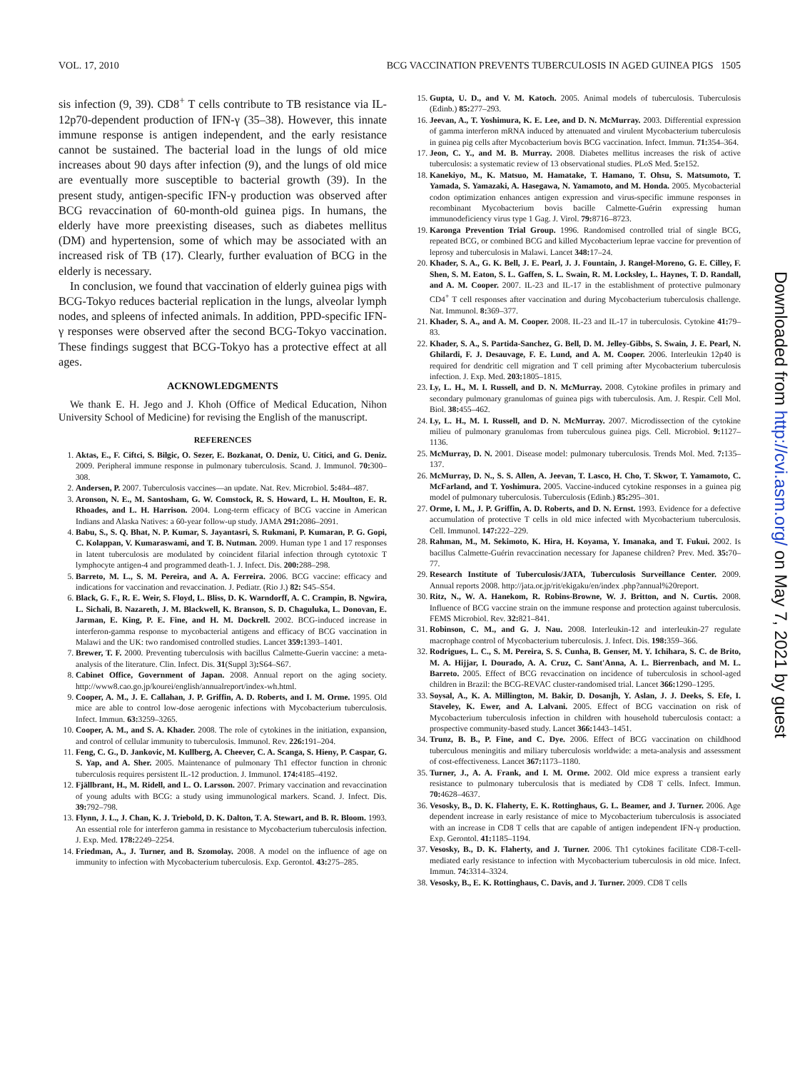VOL. 17, 2010 BCG VACCINATION PREVENTS TUBERCULOSIS IN AGED GUINEA PIGS 1505
sis infection (9, 39). CD8<sup>+</sup> T cells contribute to TB resistance via IL-12p70-dependent production of IFN-γ (35–38). However, this innate immune response is antigen independent, and the early resistance cannot be sustained. The bacterial load in the lungs of old mice increases about 90 days after infection (9), and the lungs of old mice are eventually more susceptible to bacterial growth (39). In the present study, antigen-specific IFN-γ production was observed after BCG revaccination of 60-month-old guinea pigs. In humans, the elderly have more preexisting diseases, such as diabetes mellitus (DM) and hypertension, some of which may be associated with an increased risk of TB (17). Clearly, further evaluation of BCG in the elderly is necessary.
In conclusion, we found that vaccination of elderly guinea pigs with BCG-Tokyo reduces bacterial replication in the lungs, alveolar lymph nodes, and spleens of infected animals. In addition, PPD-specific IFN-γ responses were observed after the second BCG-Tokyo vaccination. These findings suggest that BCG-Tokyo has a protective effect at all ages.
ACKNOWLEDGMENTS
We thank E. H. Jego and J. Khoh (Office of Medical Education, Nihon University School of Medicine) for revising the English of the manuscript.
REFERENCES
1. Aktas, E., F. Ciftci, S. Bilgic, O. Sezer, E. Bozkanat, O. Deniz, U. Citici, and G. Deniz. 2009. Peripheral immune response in pulmonary tuberculosis. Scand. J. Immunol. 70: 300–308.
2. Andersen, P. 2007. Tuberculosis vaccines—an update. Nat. Rev. Microbiol. 5: 484–487.
3. Aronson, N. E., M. Santosham, G. W. Comstock, R. S. Howard, L. H. Moulton, E. R. Rhoades, and L. H. Harrison. 2004. Long-term efficacy of BCG vaccine in American Indians and Alaska Natives: a 60-year follow-up study. JAMA 291: 2086–2091.
4. Babu, S., S. Q. Bhat, N. P. Kumar, S. Jayantasri, S. Rukmani, P. Kumaran, P. G. Gopi, C. Kolappan, V. Kumaraswami, and T. B. Nutman. 2009. Human type 1 and 17 responses in latent tuberculosis are modulated by coincident filarial infection through cytotoxic T lymphocyte antigen-4 and programmed death-1. J. Infect. Dis. 200: 288–298.
5. Barreto, M. L., S. M. Pereira, and A. A. Ferreira. 2006. BCG vaccine: efficacy and indications for vaccination and revaccination. J. Pediatr. (Rio J.) 82: S45–S54.
6. Black, G. F., R. E. Weir, S. Floyd, L. Bliss, D. K. Warndorff, A. C. Crampin, B. Ngwira, L. Sichali, B. Nazareth, J. M. Blackwell, K. Branson, S. D. Chaguluka, L. Donovan, E. Jarman, E. King, P. E. Fine, and H. M. Dockrell. 2002. BCG-induced increase in interferon-gamma response to mycobacterial antigens and efficacy of BCG vaccination in Malawi and the UK: two randomised controlled studies. Lancet 359: 1393–1401.
7. Brewer, T. F. 2000. Preventing tuberculosis with bacillus Calmette-Guerin vaccine: a meta-analysis of the literature. Clin. Infect. Dis. 31(Suppl 3): S64–S67.
8. Cabinet Office, Government of Japan. 2008. Annual report on the aging society. http://www8.cao.go.jp/kourei/english/annualreport/index-wh.html.
9. Cooper, A. M., J. E. Callahan, J. P. Griffin, A. D. Roberts, and I. M. Orme. 1995. Old mice are able to control low-dose aerogenic infections with Mycobacterium tuberculosis. Infect. Immun. 63: 3259–3265.
10. Cooper, A. M., and S. A. Khader. 2008. The role of cytokines in the initiation, expansion, and control of cellular immunity to tuberculosis. Immunol. Rev. 226: 191–204.
11. Feng, C. G., D. Jankovic, M. Kullberg, A. Cheever, C. A. Scanga, S. Hieny, P. Caspar, G. S. Yap, and A. Sher. 2005. Maintenance of pulmonary Th1 effector function in chronic tuberculosis requires persistent IL-12 production. J. Immunol. 174: 4185–4192.
12. Fjällbrant, H., M. Ridell, and L. O. Larsson. 2007. Primary vaccination and revaccination of young adults with BCG: a study using immunological markers. Scand. J. Infect. Dis. 39: 792–798.
13. Flynn, J. L., J. Chan, K. J. Triebold, D. K. Dalton, T. A. Stewart, and B. R. Bloom. 1993. An essential role for interferon gamma in resistance to Mycobacterium tuberculosis infection. J. Exp. Med. 178: 2249–2254.
14. Friedman, A., J. Turner, and B. Szomolay. 2008. A model on the influence of age on immunity to infection with Mycobacterium tuberculosis. Exp. Gerontol. 43: 275–285.
15. Gupta, U. D., and V. M. Katoch. 2005. Animal models of tuberculosis. Tuberculosis (Edinb.) 85: 277–293.
16. Jeevan, A., T. Yoshimura, K. E. Lee, and D. N. McMurray. 2003. Differential expression of gamma interferon mRNA induced by attenuated and virulent Mycobacterium tuberculosis in guinea pig cells after Mycobacterium bovis BCG vaccination. Infect. Immun. 71: 354–364.
17. Jeon, C. Y., and M. B. Murray. 2008. Diabetes mellitus increases the risk of active tuberculosis: a systematic review of 13 observational studies. PLoS Med. 5: e152.
18. Kanekiyo, M., K. Matsuo, M. Hamatake, T. Hamano, T. Ohsu, S. Matsumoto, T. Yamada, S. Yamazaki, A. Hasegawa, N. Yamamoto, and M. Honda. 2005. Mycobacterial codon optimization enhances antigen expression and virus-specific immune responses in recombinant Mycobacterium bovis bacille Calmette-Guérin expressing human immunodeficiency virus type 1 Gag. J. Virol. 79: 8716–8723.
19. Karonga Prevention Trial Group. 1996. Randomised controlled trial of single BCG, repeated BCG, or combined BCG and killed Mycobacterium leprae vaccine for prevention of leprosy and tuberculosis in Malawi. Lancet 348: 17–24.
20. Khader, S. A., G. K. Bell, J. E. Pearl, J. J. Fountain, J. Rangel-Moreno, G. E. Cilley, F. Shen, S. M. Eaton, S. L. Gaffen, S. L. Swain, R. M. Locksley, L. Haynes, T. D. Randall, and A. M. Cooper. 2007. IL-23 and IL-17 in the establishment of protective pulmonary CD4<sup>+</sup> T cell responses after vaccination and during Mycobacterium tuberculosis challenge. Nat. Immunol. 8: 369–377.
21. Khader, S. A., and A. M. Cooper. 2008. IL-23 and IL-17 in tuberculosis. Cytokine 41: 79–83.
22. Khader, S. A., S. Partida-Sanchez, G. Bell, D. M. Jelley-Gibbs, S. Swain, J. E. Pearl, N. Ghilardi, F. J. Desauvage, F. E. Lund, and A. M. Cooper. 2006. Interleukin 12p40 is required for dendritic cell migration and T cell priming after Mycobacterium tuberculosis infection. J. Exp. Med. 203: 1805–1815.
23. Ly, L. H., M. I. Russell, and D. N. McMurray. 2008. Cytokine profiles in primary and secondary pulmonary granulomas of guinea pigs with tuberculosis. Am. J. Respir. Cell Mol. Biol. 38: 455–462.
24. Ly, L. H., M. I. Russell, and D. N. McMurray. 2007. Microdissection of the cytokine milieu of pulmonary granulomas from tuberculous guinea pigs. Cell. Microbiol. 9: 1127–1136.
25. McMurray, D. N. 2001. Disease model: pulmonary tuberculosis. Trends Mol. Med. 7: 135–137.
26. McMurray, D. N., S. S. Allen, A. Jeevan, T. Lasco, H. Cho, T. Skwor, T. Yamamoto, C. McFarland, and T. Yoshimura. 2005. Vaccine-induced cytokine responses in a guinea pig model of pulmonary tuberculosis. Tuberculosis (Edinb.) 85: 295–301.
27. Orme, I. M., J. P. Griffin, A. D. Roberts, and D. N. Ernst. 1993. Evidence for a defective accumulation of protective T cells in old mice infected with Mycobacterium tuberculosis. Cell. Immunol. 147: 222–229.
28. Rahman, M., M. Sekimoto, K. Hira, H. Koyama, Y. Imanaka, and T. Fukui. 2002. Is bacillus Calmette-Guérin revaccination necessary for Japanese children? Prev. Med. 35: 70–77.
29. Research Institute of Tuberculosis/JATA, Tuberculosis Surveillance Center. 2009. Annual reports 2008. http://jata.or.jp/rit/ekigaku/en/index .php?annual%20report.
30. Ritz, N., W. A. Hanekom, R. Robins-Browne, W. J. Britton, and N. Curtis. 2008. Influence of BCG vaccine strain on the immune response and protection against tuberculosis. FEMS Microbiol. Rev. 32: 821–841.
31. Robinson, C. M., and G. J. Nau. 2008. Interleukin-12 and interleukin-27 regulate macrophage control of Mycobacterium tuberculosis. J. Infect. Dis. 198: 359–366.
32. Rodrigues, L. C., S. M. Pereira, S. S. Cunha, B. Genser, M. Y. Ichihara, S. C. de Brito, M. A. Hijjar, I. Dourado, A. A. Cruz, C. Sant'Anna, A. L. Bierrenbach, and M. L. Barreto. 2005. Effect of BCG revaccination on incidence of tuberculosis in school-aged children in Brazil: the BCG-REVAC cluster-randomised trial. Lancet 366: 1290–1295.
33. Soysal, A., K. A. Millington, M. Bakir, D. Dosanjh, Y. Aslan, J. J. Deeks, S. Efe, I. Staveley, K. Ewer, and A. Lalvani. 2005. Effect of BCG vaccination on risk of Mycobacterium tuberculosis infection in children with household tuberculosis contact: a prospective community-based study. Lancet 366: 1443–1451.
34. Trunz, B. B., P. Fine, and C. Dye. 2006. Effect of BCG vaccination on childhood tuberculous meningitis and miliary tuberculosis worldwide: a meta-analysis and assessment of cost-effectiveness. Lancet 367: 1173–1180.
35. Turner, J., A. A. Frank, and I. M. Orme. 2002. Old mice express a transient early resistance to pulmonary tuberculosis that is mediated by CD8 T cells. Infect. Immun. 70: 4628–4637.
36. Vesosky, B., D. K. Flaherty, E. K. Rottinghaus, G. L. Beamer, and J. Turner. 2006. Age dependent increase in early resistance of mice to Mycobacterium tuberculosis is associated with an increase in CD8 T cells that are capable of antigen independent IFN-γ production. Exp. Gerontol. 41: 1185–1194.
37. Vesosky, B., D. K. Flaherty, and J. Turner. 2006. Th1 cytokines facilitate CD8-T-cell-mediated early resistance to infection with Mycobacterium tuberculosis in old mice. Infect. Immun. 74: 3314–3324.
38. Vesosky, B., E. K. Rottinghaus, C. Davis, and J. Turner. 2009. CD8 T cells
Downloaded from http://cvi.asm.org/ on May 7, 2021 by guest